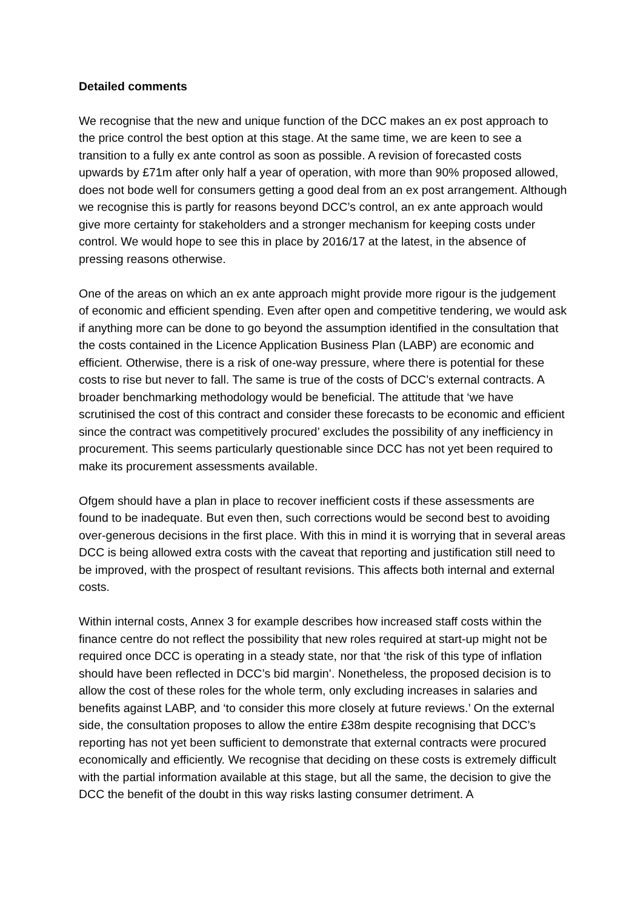Detailed comments
We recognise that the new and unique function of the DCC makes an ex post approach to the price control the best option at this stage. At the same time, we are keen to see a transition to a fully ex ante control as soon as possible. A revision of forecasted costs upwards by £71m after only half a year of operation, with more than 90% proposed allowed, does not bode well for consumers getting a good deal from an ex post arrangement. Although we recognise this is partly for reasons beyond DCC’s control, an ex ante approach would give more certainty for stakeholders and a stronger mechanism for keeping costs under control. We would hope to see this in place by 2016/17 at the latest, in the absence of pressing reasons otherwise.
One of the areas on which an ex ante approach might provide more rigour is the judgement of economic and efficient spending. Even after open and competitive tendering, we would ask if anything more can be done to go beyond the assumption identified in the consultation that the costs contained in the Licence Application Business Plan (LABP) are economic and efficient. Otherwise, there is a risk of one-way pressure, where there is potential for these costs to rise but never to fall. The same is true of the costs of DCC’s external contracts. A broader benchmarking methodology would be beneficial. The attitude that ‘we have scrutinised the cost of this contract and consider these forecasts to be economic and efficient since the contract was competitively procured’ excludes the possibility of any inefficiency in procurement. This seems particularly questionable since DCC has not yet been required to make its procurement assessments available.
Ofgem should have a plan in place to recover inefficient costs if these assessments are found to be inadequate. But even then, such corrections would be second best to avoiding over-generous decisions in the first place. With this in mind it is worrying that in several areas DCC is being allowed extra costs with the caveat that reporting and justification still need to be improved, with the prospect of resultant revisions. This affects both internal and external costs.
Within internal costs, Annex 3 for example describes how increased staff costs within the finance centre do not reflect the possibility that new roles required at start-up might not be required once DCC is operating in a steady state, nor that ‘the risk of this type of inflation should have been reflected in DCC’s bid margin’. Nonetheless, the proposed decision is to allow the cost of these roles for the whole term, only excluding increases in salaries and benefits against LABP, and ‘to consider this more closely at future reviews.’ On the external side, the consultation proposes to allow the entire £38m despite recognising that DCC’s reporting has not yet been sufficient to demonstrate that external contracts were procured economically and efficiently. We recognise that deciding on these costs is extremely difficult with the partial information available at this stage, but all the same, the decision to give the DCC the benefit of the doubt in this way risks lasting consumer detriment. A